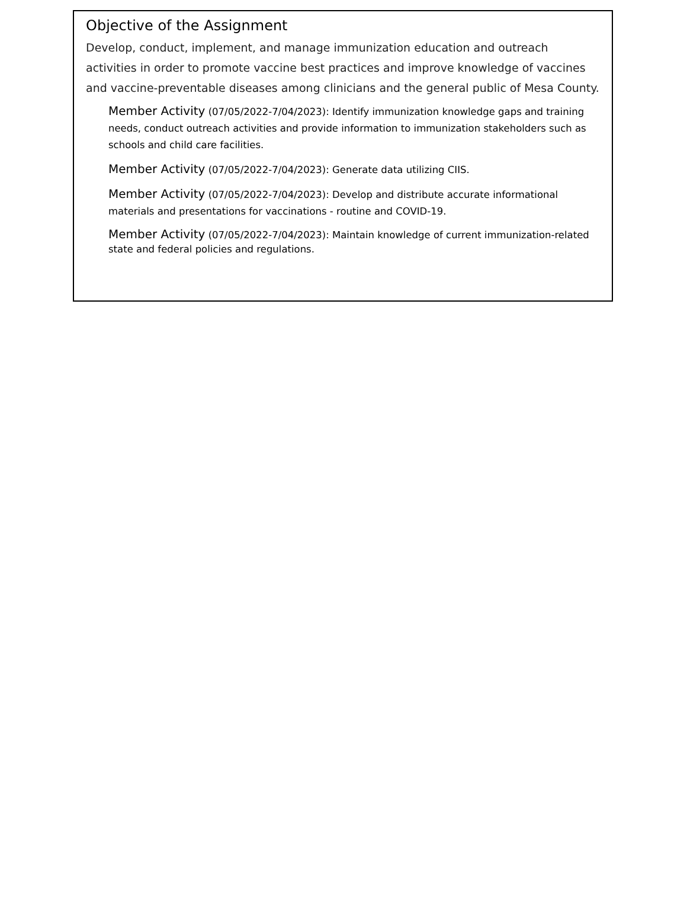Objective of the Assignment
Develop, conduct, implement, and manage immunization education and outreach activities in order to promote vaccine best practices and improve knowledge of vaccines and vaccine-preventable diseases among clinicians and the general public of Mesa County.
Member Activity (07/05/2022-7/04/2023): Identify immunization knowledge gaps and training needs, conduct outreach activities and provide information to immunization stakeholders such as schools and child care facilities.
Member Activity (07/05/2022-7/04/2023): Generate data utilizing CIIS.
Member Activity (07/05/2022-7/04/2023): Develop and distribute accurate informational materials and presentations for vaccinations - routine and COVID-19.
Member Activity (07/05/2022-7/04/2023): Maintain knowledge of current immunization-related state and federal policies and regulations.